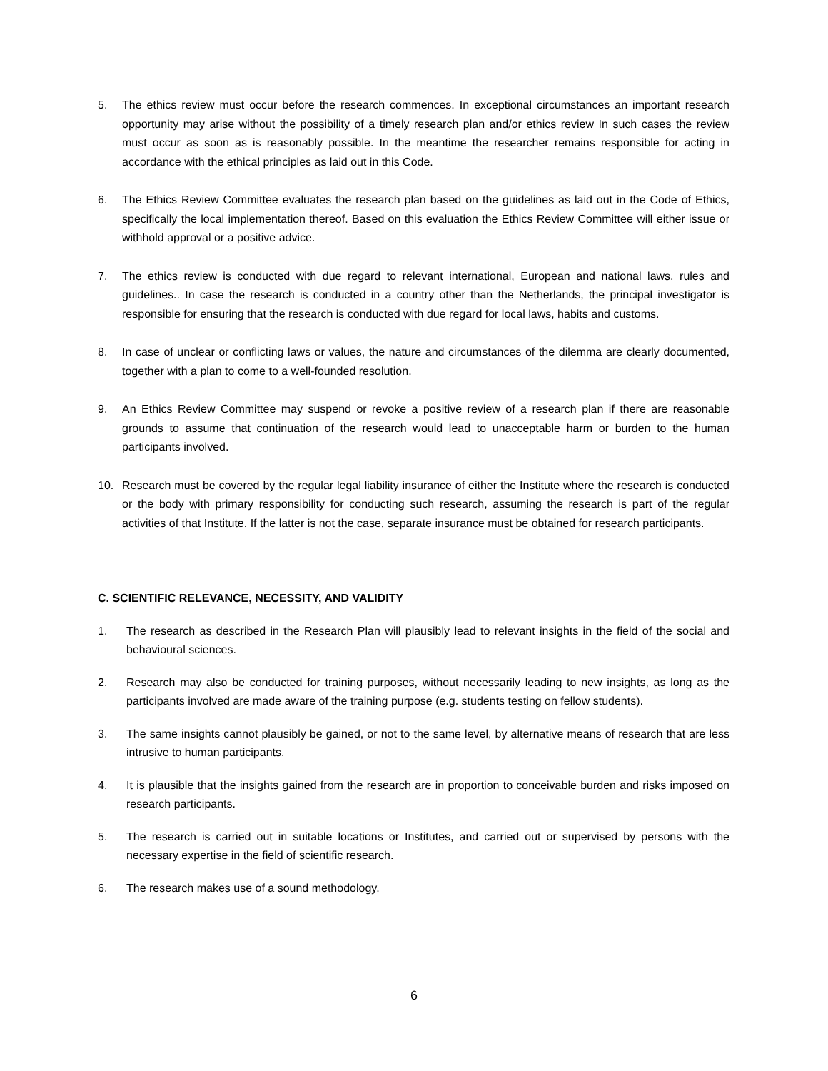5. The ethics review must occur before the research commences. In exceptional circumstances an important research opportunity may arise without the possibility of a timely research plan and/or ethics review In such cases the review must occur as soon as is reasonably possible. In the meantime the researcher remains responsible for acting in accordance with the ethical principles as laid out in this Code.
6. The Ethics Review Committee evaluates the research plan based on the guidelines as laid out in the Code of Ethics, specifically the local implementation thereof. Based on this evaluation the Ethics Review Committee will either issue or withhold approval or a positive advice.
7. The ethics review is conducted with due regard to relevant international, European and national laws, rules and guidelines.. In case the research is conducted in a country other than the Netherlands, the principal investigator is responsible for ensuring that the research is conducted with due regard for local laws, habits and customs.
8. In case of unclear or conflicting laws or values, the nature and circumstances of the dilemma are clearly documented, together with a plan to come to a well-founded resolution.
9. An Ethics Review Committee may suspend or revoke a positive review of a research plan if there are reasonable grounds to assume that continuation of the research would lead to unacceptable harm or burden to the human participants involved.
10. Research must be covered by the regular legal liability insurance of either the Institute where the research is conducted or the body with primary responsibility for conducting such research, assuming the research is part of the regular activities of that Institute. If the latter is not the case, separate insurance must be obtained for research participants.
C. SCIENTIFIC RELEVANCE, NECESSITY, AND VALIDITY
1. The research as described in the Research Plan will plausibly lead to relevant insights in the field of the social and behavioural sciences.
2. Research may also be conducted for training purposes, without necessarily leading to new insights, as long as the participants involved are made aware of the training purpose (e.g. students testing on fellow students).
3. The same insights cannot plausibly be gained, or not to the same level, by alternative means of research that are less intrusive to human participants.
4. It is plausible that the insights gained from the research are in proportion to conceivable burden and risks imposed on research participants.
5. The research is carried out in suitable locations or Institutes, and carried out or supervised by persons with the necessary expertise in the field of scientific research.
6. The research makes use of a sound methodology.
6